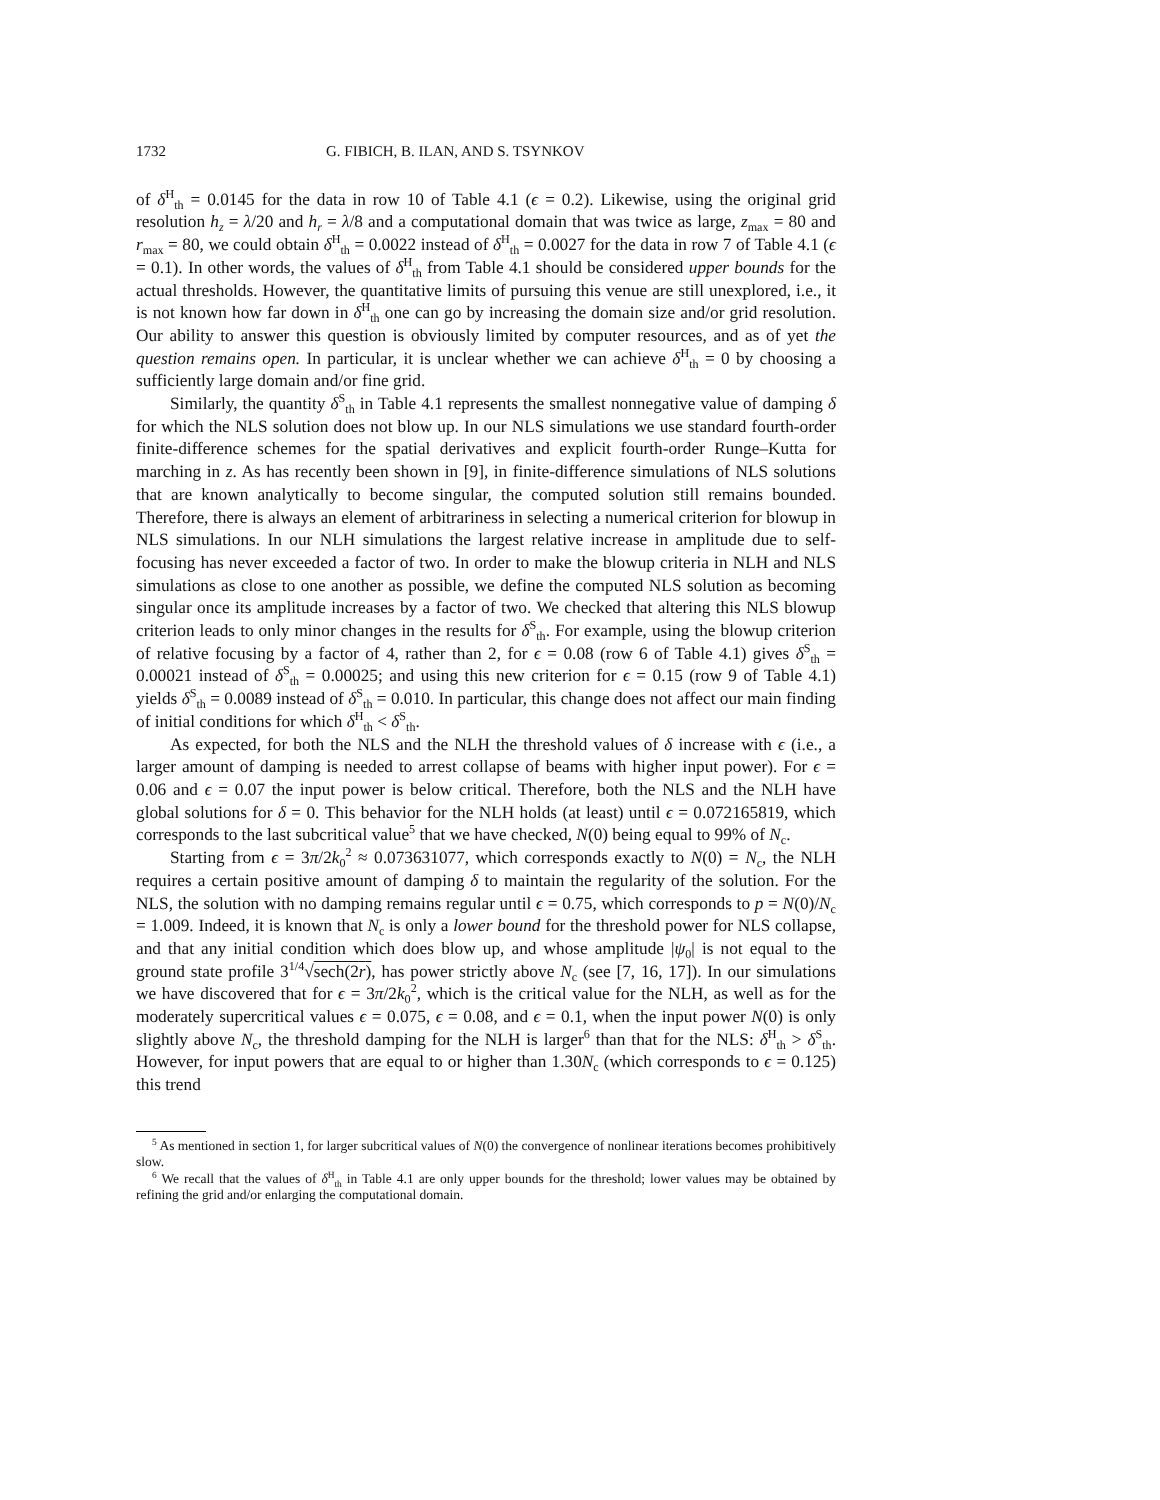1732 G. FIBICH, B. ILAN, AND S. TSYNKOV
of δ<sup>H</sup><sub>th</sub> = 0.0145 for the data in row 10 of Table 4.1 (ϵ = 0.2). Likewise, using the original grid resolution h<sub>z</sub> = λ/20 and h<sub>r</sub> = λ/8 and a computational domain that was twice as large, z<sub>max</sub> = 80 and r<sub>max</sub> = 80, we could obtain δ<sup>H</sup><sub>th</sub> = 0.0022 instead of δ<sup>H</sup><sub>th</sub> = 0.0027 for the data in row 7 of Table 4.1 (ϵ = 0.1). In other words, the values of δ<sup>H</sup><sub>th</sub> from Table 4.1 should be considered upper bounds for the actual thresholds. However, the quantitative limits of pursuing this venue are still unexplored, i.e., it is not known how far down in δ<sup>H</sup><sub>th</sub> one can go by increasing the domain size and/or grid resolution. Our ability to answer this question is obviously limited by computer resources, and as of yet the question remains open. In particular, it is unclear whether we can achieve δ<sup>H</sup><sub>th</sub> = 0 by choosing a sufficiently large domain and/or fine grid.
Similarly, the quantity δ<sup>S</sup><sub>th</sub> in Table 4.1 represents the smallest nonnegative value of damping δ for which the NLS solution does not blow up. In our NLS simulations we use standard fourth-order finite-difference schemes for the spatial derivatives and explicit fourth-order Runge–Kutta for marching in z. As has recently been shown in [9], in finite-difference simulations of NLS solutions that are known analytically to become singular, the computed solution still remains bounded. Therefore, there is always an element of arbitrariness in selecting a numerical criterion for blowup in NLS simulations. In our NLH simulations the largest relative increase in amplitude due to self-focusing has never exceeded a factor of two. In order to make the blowup criteria in NLH and NLS simulations as close to one another as possible, we define the computed NLS solution as becoming singular once its amplitude increases by a factor of two. We checked that altering this NLS blowup criterion leads to only minor changes in the results for δ<sup>S</sup><sub>th</sub>. For example, using the blowup criterion of relative focusing by a factor of 4, rather than 2, for ϵ = 0.08 (row 6 of Table 4.1) gives δ<sup>S</sup><sub>th</sub> = 0.00021 instead of δ<sup>S</sup><sub>th</sub> = 0.00025; and using this new criterion for ϵ = 0.15 (row 9 of Table 4.1) yields δ<sup>S</sup><sub>th</sub> = 0.0089 instead of δ<sup>S</sup><sub>th</sub> = 0.010. In particular, this change does not affect our main finding of initial conditions for which δ<sup>H</sup><sub>th</sub> < δ<sup>S</sup><sub>th</sub>.
As expected, for both the NLS and the NLH the threshold values of δ increase with ϵ (i.e., a larger amount of damping is needed to arrest collapse of beams with higher input power). For ϵ = 0.06 and ϵ = 0.07 the input power is below critical. Therefore, both the NLS and the NLH have global solutions for δ = 0. This behavior for the NLH holds (at least) until ϵ = 0.072165819, which corresponds to the last subcritical value<sup>5</sup> that we have checked, N(0) being equal to 99% of N<sub>c</sub>.
Starting from ϵ = 3π/2k<sub>0</sub><sup>2</sup> ≈ 0.073631077, which corresponds exactly to N(0) = N<sub>c</sub>, the NLH requires a certain positive amount of damping δ to maintain the regularity of the solution. For the NLS, the solution with no damping remains regular until ϵ = 0.75, which corresponds to p = N(0)/N<sub>c</sub> = 1.009. Indeed, it is known that N<sub>c</sub> is only a lower bound for the threshold power for NLS collapse, and that any initial condition which does blow up, and whose amplitude |ψ<sub>0</sub>| is not equal to the ground state profile 3<sup>1/4</sup>√sech(2r), has power strictly above N<sub>c</sub> (see [7, 16, 17]). In our simulations we have discovered that for ϵ = 3π/2k<sub>0</sub><sup>2</sup>, which is the critical value for the NLH, as well as for the moderately supercritical values ϵ = 0.075, ϵ = 0.08, and ϵ = 0.1, when the input power N(0) is only slightly above N<sub>c</sub>, the threshold damping for the NLH is larger<sup>6</sup> than that for the NLS: δ<sup>H</sup><sub>th</sub> > δ<sup>S</sup><sub>th</sub>. However, for input powers that are equal to or higher than 1.30N<sub>c</sub> (which corresponds to ϵ = 0.125) this trend
<sup>5</sup> As mentioned in section 1, for larger subcritical values of N(0) the convergence of nonlinear iterations becomes prohibitively slow.
<sup>6</sup> We recall that the values of δ<sup>H</sup><sub>th</sub> in Table 4.1 are only upper bounds for the threshold; lower values may be obtained by refining the grid and/or enlarging the computational domain.